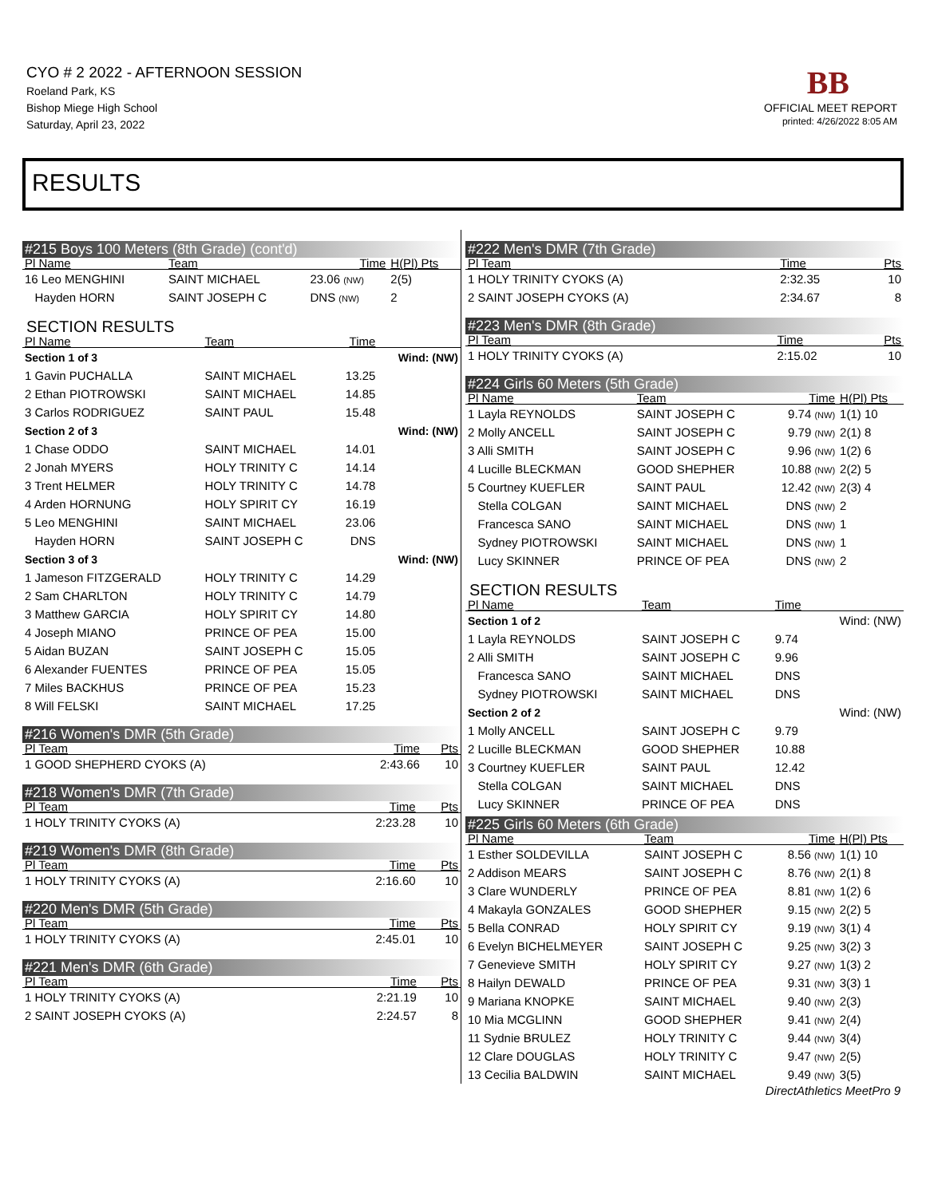CYO # 2 2022 - AFTERNOON SESSION
Roeland Park, KS
Bishop Miege High School
Saturday, April 23, 2022
BB
OFFICIAL MEET REPORT
printed: 4/26/2022 8:05 AM
RESULTS
#215 Boys 100 Meters (8th Grade) (cont'd)
| Pl Name | Team | Time | H(Pl) Pts |
| --- | --- | --- | --- |
| 16 Leo MENGHINI | SAINT MICHAEL | 23.06 (NW) | 2(5) |
| Hayden HORN | SAINT JOSEPH C | DNS (NW) | 2 |
SECTION RESULTS
| Pl Name | Team | Time | |
| --- | --- | --- | --- |
| Section 1 of 3 | | | Wind: (NW) |
| 1 Gavin PUCHALLA | SAINT MICHAEL | 13.25 | |
| 2 Ethan PIOTROWSKI | SAINT MICHAEL | 14.85 | |
| 3 Carlos RODRIGUEZ | SAINT PAUL | 15.48 | |
| Section 2 of 3 | | | Wind: (NW) |
| 1 Chase ODDO | SAINT MICHAEL | 14.01 | |
| 2 Jonah MYERS | HOLY TRINITY C | 14.14 | |
| 3 Trent HELMER | HOLY TRINITY C | 14.78 | |
| 4 Arden HORNUNG | HOLY SPIRIT CY | 16.19 | |
| 5 Leo MENGHINI | SAINT MICHAEL | 23.06 | |
| Hayden HORN | SAINT JOSEPH C | DNS | |
| Section 3 of 3 | | | Wind: (NW) |
| 1 Jameson FITZGERALD | HOLY TRINITY C | 14.29 | |
| 2 Sam CHARLTON | HOLY TRINITY C | 14.79 | |
| 3 Matthew GARCIA | HOLY SPIRIT CY | 14.80 | |
| 4 Joseph MIANO | PRINCE OF PEA | 15.00 | |
| 5 Aidan BUZAN | SAINT JOSEPH C | 15.05 | |
| 6 Alexander FUENTES | PRINCE OF PEA | 15.05 | |
| 7 Miles BACKHUS | PRINCE OF PEA | 15.23 | |
| 8 Will FELSKI | SAINT MICHAEL | 17.25 | |
#216 Women's DMR (5th Grade)
| Pl Team | Time | Pts |
| --- | --- | --- |
| 1 GOOD SHEPHERD CYOKS (A) | 2:43.66 | 10 |
#218 Women's DMR (7th Grade)
| Pl Team | Time | Pts |
| --- | --- | --- |
| 1 HOLY TRINITY CYOKS (A) | 2:23.28 | 10 |
#219 Women's DMR (8th Grade)
| Pl Team | Time | Pts |
| --- | --- | --- |
| 1 HOLY TRINITY CYOKS (A) | 2:16.60 | 10 |
#220 Men's DMR (5th Grade)
| Pl Team | Time | Pts |
| --- | --- | --- |
| 1 HOLY TRINITY CYOKS (A) | 2:45.01 | 10 |
#221 Men's DMR (6th Grade)
| Pl Team | Time | Pts |
| --- | --- | --- |
| 1 HOLY TRINITY CYOKS (A) | 2:21.19 | 10 |
| 2 SAINT JOSEPH CYOKS (A) | 2:24.57 | 8 |
#222 Men's DMR (7th Grade)
| Pl Team | Time | Pts |
| --- | --- | --- |
| 1 HOLY TRINITY CYOKS (A) | 2:32.35 | 10 |
| 2 SAINT JOSEPH CYOKS (A) | 2:34.67 | 8 |
#223 Men's DMR (8th Grade)
| Pl Team | Time | Pts |
| --- | --- | --- |
| 1 HOLY TRINITY CYOKS (A) | 2:15.02 | 10 |
#224 Girls 60 Meters (5th Grade)
| Pl Name | Team | Time | H(Pl) Pts |
| --- | --- | --- | --- |
| 1 Layla REYNOLDS | SAINT JOSEPH C | 9.74 (NW) | 1(1) 10 |
| 2 Molly ANCELL | SAINT JOSEPH C | 9.79 (NW) | 2(1) 8 |
| 3 Alli SMITH | SAINT JOSEPH C | 9.96 (NW) | 1(2) 6 |
| 4 Lucille BLECKMAN | GOOD SHEPHER | 10.88 (NW) | 2(2) 5 |
| 5 Courtney KUEFLER | SAINT PAUL | 12.42 (NW) | 2(3) 4 |
| Stella COLGAN | SAINT MICHAEL | DNS (NW) | 2 |
| Francesca SANO | SAINT MICHAEL | DNS (NW) | 1 |
| Sydney PIOTROWSKI | SAINT MICHAEL | DNS (NW) | 1 |
| Lucy SKINNER | PRINCE OF PEA | DNS (NW) | 2 |
SECTION RESULTS
| Pl Name | Team | Time | |
| --- | --- | --- | --- |
| Section 1 of 2 | | | Wind: (NW) |
| 1 Layla REYNOLDS | SAINT JOSEPH C | 9.74 | |
| 2 Alli SMITH | SAINT JOSEPH C | 9.96 | |
| Francesca SANO | SAINT MICHAEL | DNS | |
| Sydney PIOTROWSKI | SAINT MICHAEL | DNS | |
| Section 2 of 2 | | | Wind: (NW) |
| 1 Molly ANCELL | SAINT JOSEPH C | 9.79 | |
| 2 Lucille BLECKMAN | GOOD SHEPHER | 10.88 | |
| 3 Courtney KUEFLER | SAINT PAUL | 12.42 | |
| Stella COLGAN | SAINT MICHAEL | DNS | |
| Lucy SKINNER | PRINCE OF PEA | DNS | |
#225 Girls 60 Meters (6th Grade)
| Pl Name | Team | Time | H(Pl) Pts |
| --- | --- | --- | --- |
| 1 Esther SOLDEVILLA | SAINT JOSEPH C | 8.56 (NW) | 1(1) 10 |
| 2 Addison MEARS | SAINT JOSEPH C | 8.76 (NW) | 2(1) 8 |
| 3 Clare WUNDERLY | PRINCE OF PEA | 8.81 (NW) | 1(2) 6 |
| 4 Makayla GONZALES | GOOD SHEPHER | 9.15 (NW) | 2(2) 5 |
| 5 Bella CONRAD | HOLY SPIRIT CY | 9.19 (NW) | 3(1) 4 |
| 6 Evelyn BICHELMEYER | SAINT JOSEPH C | 9.25 (NW) | 3(2) 3 |
| 7 Genevieve SMITH | HOLY SPIRIT CY | 9.27 (NW) | 1(3) 2 |
| 8 Hailyn DEWALD | PRINCE OF PEA | 9.31 (NW) | 3(3) 1 |
| 9 Mariana KNOPKE | SAINT MICHAEL | 9.40 (NW) | 2(3) |
| 10 Mia MCGLINN | GOOD SHEPHER | 9.41 (NW) | 2(4) |
| 11 Sydnie BRULEZ | HOLY TRINITY C | 9.44 (NW) | 3(4) |
| 12 Clare DOUGLAS | HOLY TRINITY C | 9.47 (NW) | 2(5) |
| 13 Cecilia BALDWIN | SAINT MICHAEL | 9.49 (NW) | 3(5) |
DirectAthletics MeetPro 9